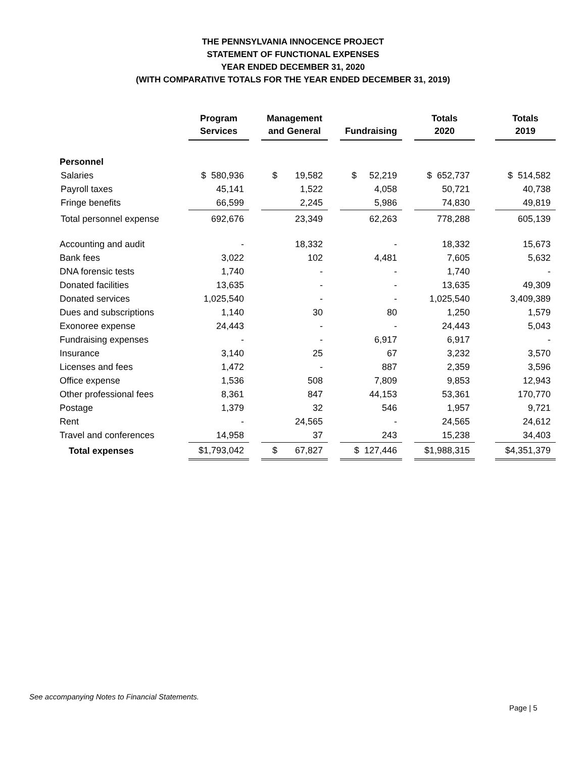THE PENNSYLVANIA INNOCENCE PROJECT
STATEMENT OF FUNCTIONAL EXPENSES
YEAR ENDED DECEMBER 31, 2020
(WITH COMPARATIVE TOTALS FOR THE YEAR ENDED DECEMBER 31, 2019)
| | Program Services | | Management and General | | Fundraising | | Totals 2020 | | Totals 2019 |
| --- | --- | --- | --- | --- | --- | --- | --- | --- | --- |
| Personnel | | | | | | | | | |
| Salaries | $ 580,936 | | $ 19,582 | | $ 52,219 | | $ 652,737 | | $ 514,582 |
| Payroll taxes | 45,141 | | 1,522 | | 4,058 | | 50,721 | | 40,738 |
| Fringe benefits | 66,599 | | 2,245 | | 5,986 | | 74,830 | | 49,819 |
| Total personnel expense | 692,676 | | 23,349 | | 62,263 | | 778,288 | | 605,139 |
| Accounting and audit | - | | 18,332 | | - | | 18,332 | | 15,673 |
| Bank fees | 3,022 | | 102 | | 4,481 | | 7,605 | | 5,632 |
| DNA forensic tests | 1,740 | | - | | - | | 1,740 | | - |
| Donated facilities | 13,635 | | - | | - | | 13,635 | | 49,309 |
| Donated services | 1,025,540 | | - | | - | | 1,025,540 | | 3,409,389 |
| Dues and subscriptions | 1,140 | | 30 | | 80 | | 1,250 | | 1,579 |
| Exonoree expense | 24,443 | | - | | - | | 24,443 | | 5,043 |
| Fundraising expenses | - | | - | | 6,917 | | 6,917 | | - |
| Insurance | 3,140 | | 25 | | 67 | | 3,232 | | 3,570 |
| Licenses and fees | 1,472 | | - | | 887 | | 2,359 | | 3,596 |
| Office expense | 1,536 | | 508 | | 7,809 | | 9,853 | | 12,943 |
| Other professional fees | 8,361 | | 847 | | 44,153 | | 53,361 | | 170,770 |
| Postage | 1,379 | | 32 | | 546 | | 1,957 | | 9,721 |
| Rent | - | | 24,565 | | - | | 24,565 | | 24,612 |
| Travel and conferences | 14,958 | | 37 | | 243 | | 15,238 | | 34,403 |
| Total expenses | $1,793,042 | | $ 67,827 | | $ 127,446 | | $1,988,315 | | $4,351,379 |
See accompanying Notes to Financial Statements.
Page | 5